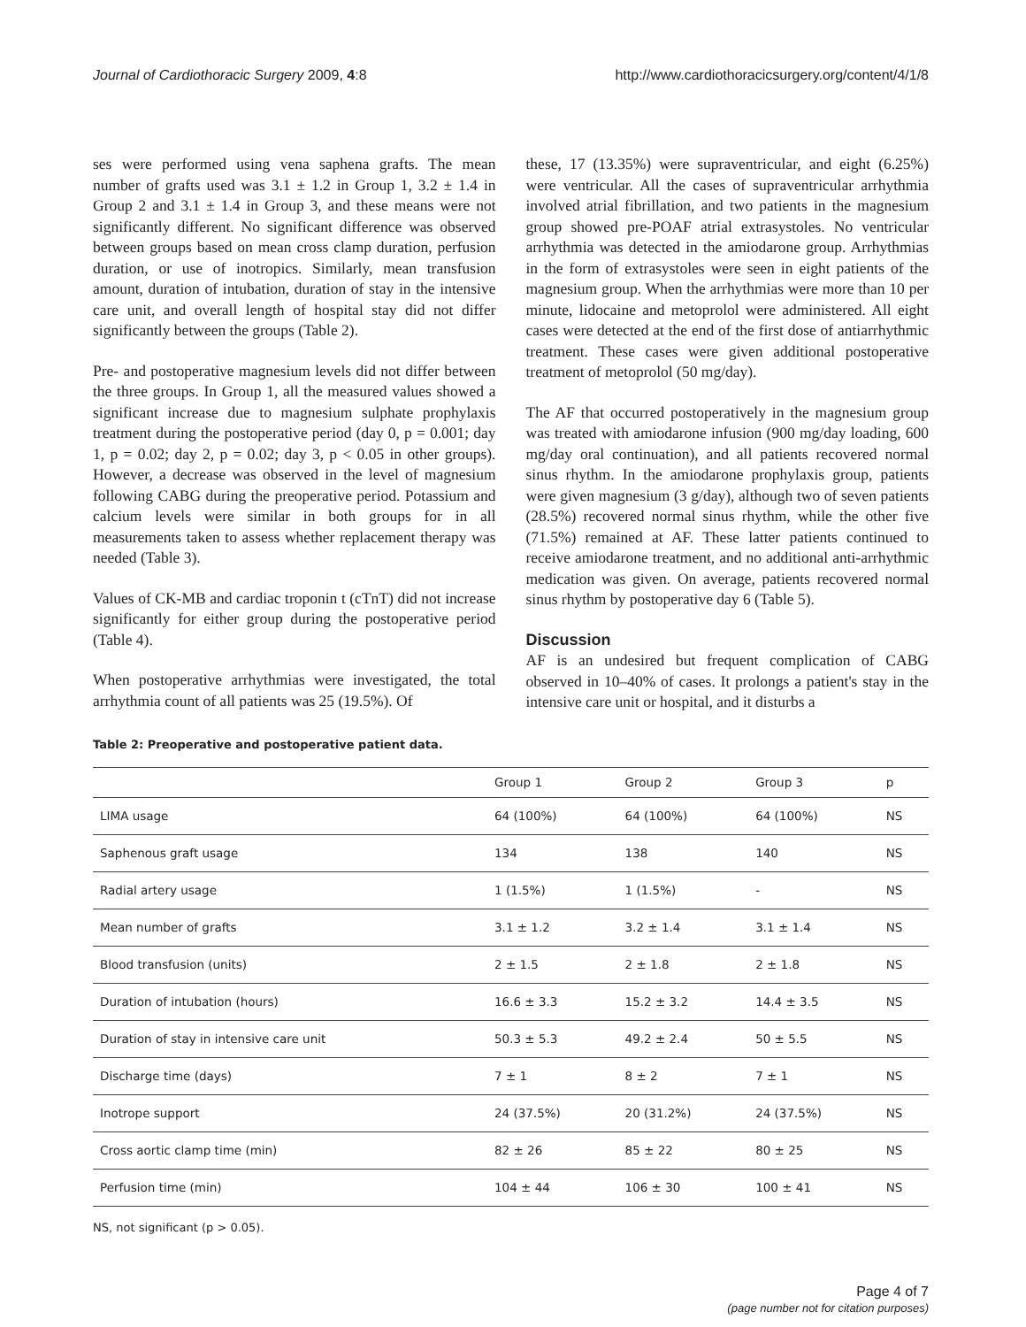Journal of Cardiothoracic Surgery 2009, 4:8 http://www.cardiothoracicsurgery.org/content/4/1/8
ses were performed using vena saphena grafts. The mean number of grafts used was 3.1 ± 1.2 in Group 1, 3.2 ± 1.4 in Group 2 and 3.1 ± 1.4 in Group 3, and these means were not significantly different. No significant difference was observed between groups based on mean cross clamp duration, perfusion duration, or use of inotropics. Similarly, mean transfusion amount, duration of intubation, duration of stay in the intensive care unit, and overall length of hospital stay did not differ significantly between the groups (Table 2).
Pre- and postoperative magnesium levels did not differ between the three groups. In Group 1, all the measured values showed a significant increase due to magnesium sulphate prophylaxis treatment during the postoperative period (day 0, p = 0.001; day 1, p = 0.02; day 2, p = 0.02; day 3, p < 0.05 in other groups). However, a decrease was observed in the level of magnesium following CABG during the preoperative period. Potassium and calcium levels were similar in both groups for in all measurements taken to assess whether replacement therapy was needed (Table 3).
Values of CK-MB and cardiac troponin t (cTnT) did not increase significantly for either group during the postoperative period (Table 4).
When postoperative arrhythmias were investigated, the total arrhythmia count of all patients was 25 (19.5%). Of
these, 17 (13.35%) were supraventricular, and eight (6.25%) were ventricular. All the cases of supraventricular arrhythmia involved atrial fibrillation, and two patients in the magnesium group showed pre-POAF atrial extrasystoles. No ventricular arrhythmia was detected in the amiodarone group. Arrhythmias in the form of extrasystoles were seen in eight patients of the magnesium group. When the arrhythmias were more than 10 per minute, lidocaine and metoprolol were administered. All eight cases were detected at the end of the first dose of antiarrhythmic treatment. These cases were given additional postoperative treatment of metoprolol (50 mg/day).
The AF that occurred postoperatively in the magnesium group was treated with amiodarone infusion (900 mg/day loading, 600 mg/day oral continuation), and all patients recovered normal sinus rhythm. In the amiodarone prophylaxis group, patients were given magnesium (3 g/day), although two of seven patients (28.5%) recovered normal sinus rhythm, while the other five (71.5%) remained at AF. These latter patients continued to receive amiodarone treatment, and no additional anti-arrhythmic medication was given. On average, patients recovered normal sinus rhythm by postoperative day 6 (Table 5).
Discussion
AF is an undesired but frequent complication of CABG observed in 10–40% of cases. It prolongs a patient's stay in the intensive care unit or hospital, and it disturbs a
Table 2: Preoperative and postoperative patient data.
| | Group 1 | Group 2 | Group 3 | p |
| --- | --- | --- | --- | --- |
| LIMA usage | 64 (100%) | 64 (100%) | 64 (100%) | NS |
| Saphenous graft usage | 134 | 138 | 140 | NS |
| Radial artery usage | 1 (1.5%) | 1 (1.5%) | - | NS |
| Mean number of grafts | 3.1 ± 1.2 | 3.2 ± 1.4 | 3.1 ± 1.4 | NS |
| Blood transfusion (units) | 2 ± 1.5 | 2 ± 1.8 | 2 ± 1.8 | NS |
| Duration of intubation (hours) | 16.6 ± 3.3 | 15.2 ± 3.2 | 14.4 ± 3.5 | NS |
| Duration of stay in intensive care unit | 50.3 ± 5.3 | 49.2 ± 2.4 | 50 ± 5.5 | NS |
| Discharge time (days) | 7 ± 1 | 8 ± 2 | 7 ± 1 | NS |
| Inotrope support | 24 (37.5%) | 20 (31.2%) | 24 (37.5%) | NS |
| Cross aortic clamp time (min) | 82 ± 26 | 85 ± 22 | 80 ± 25 | NS |
| Perfusion time (min) | 104 ± 44 | 106 ± 30 | 100 ± 41 | NS |
NS, not significant (p > 0.05).
Page 4 of 7
(page number not for citation purposes)